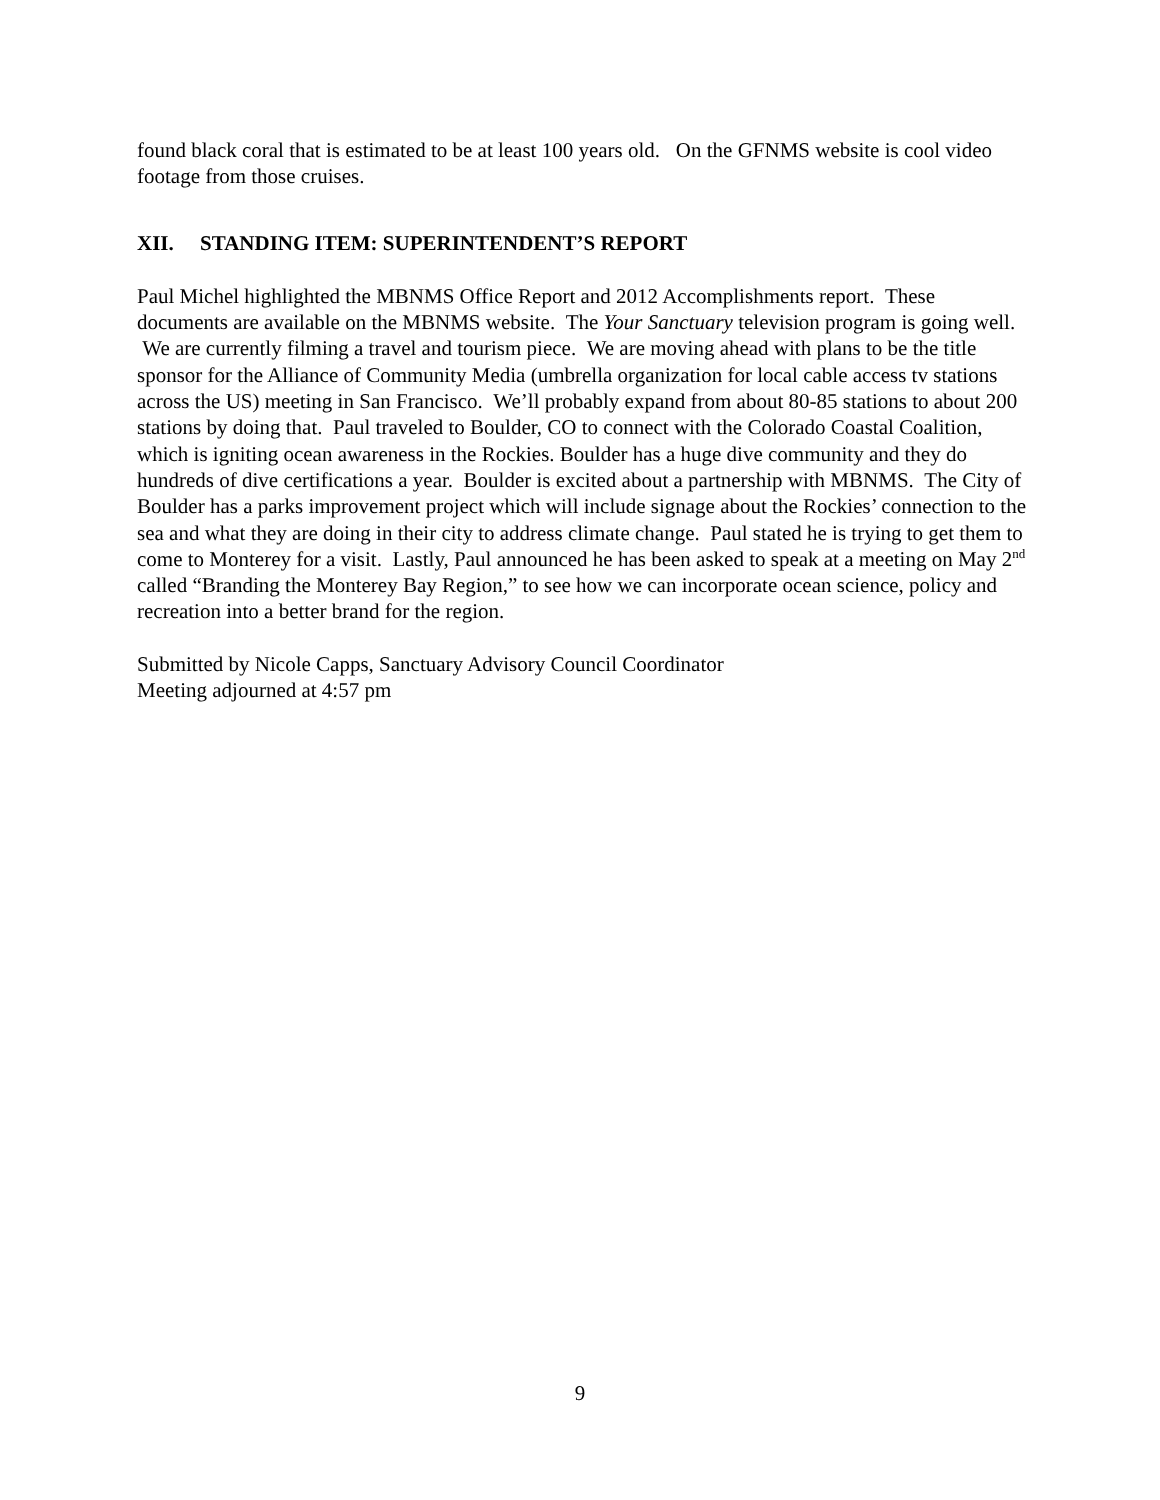found black coral that is estimated to be at least 100 years old. On the GFNMS website is cool video footage from those cruises.
XII. STANDING ITEM: SUPERINTENDENT’S REPORT
Paul Michel highlighted the MBNMS Office Report and 2012 Accomplishments report. These documents are available on the MBNMS website. The Your Sanctuary television program is going well. We are currently filming a travel and tourism piece. We are moving ahead with plans to be the title sponsor for the Alliance of Community Media (umbrella organization for local cable access tv stations across the US) meeting in San Francisco. We’ll probably expand from about 80-85 stations to about 200 stations by doing that. Paul traveled to Boulder, CO to connect with the Colorado Coastal Coalition, which is igniting ocean awareness in the Rockies. Boulder has a huge dive community and they do hundreds of dive certifications a year. Boulder is excited about a partnership with MBNMS. The City of Boulder has a parks improvement project which will include signage about the Rockies’ connection to the sea and what they are doing in their city to address climate change. Paul stated he is trying to get them to come to Monterey for a visit. Lastly, Paul announced he has been asked to speak at a meeting on May 2<sup>nd</sup> called “Branding the Monterey Bay Region,” to see how we can incorporate ocean science, policy and recreation into a better brand for the region.
Submitted by Nicole Capps, Sanctuary Advisory Council Coordinator
Meeting adjourned at 4:57 pm
9